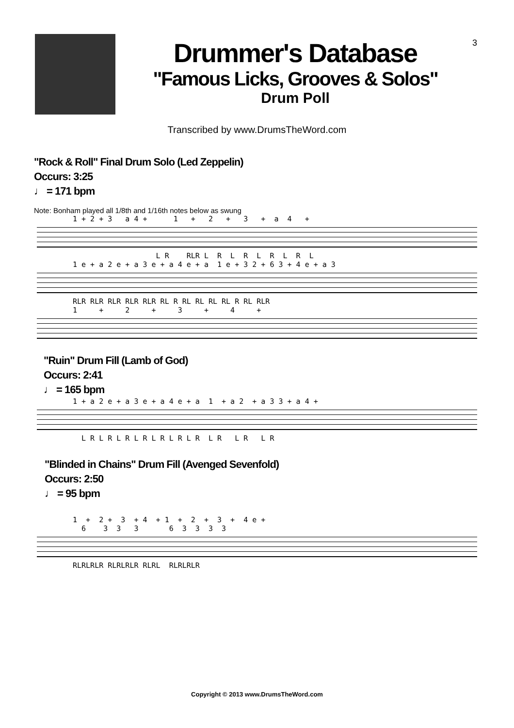3
Drummer's Database
"Famous Licks, Grooves & Solos"
Drum Poll
Transcribed by www.DrumsTheWord.com
"Rock & Roll" Final Drum Solo (Led Zeppelin)
Occurs: 3:25
♩ = 171 bpm
Note: Bonham played all 1/8th and 1/16th notes below as swung
1 + 2 + 3 a 4 + 1 + 2 + 3 + a 4 +
L R RLR L R L R L R L R L
1 e + a 2 e + a 3 e + a 4 e + a 1 e + 3 2 + 6 3 + 4 e + a 3
RLR RLR RLR RLR RLR RL R RL RL RL RL R RL RLR
1 + 2 + 3 + 4 +
"Ruin" Drum Fill (Lamb of God)
Occurs: 2:41
♩ = 165 bpm
1 + a 2 e + a 3 e + a 4 e + a 1 + a 2 + a 3 3 + a 4 +
L R L R L R L R L R L R L R L R L R L R
"Blinded in Chains" Drum Fill (Avenged Sevenfold)
Occurs: 2:50
♩ = 95 bpm
1 + 2 + 3 + 4 + 1 + 2 + 3 + 4 e +
6 3 3 3 6 3 3 3 3
RLRLRLR RLRLRLR RLRL RLRLRLR
Copyright © 2013 www.DrumsTheWord.com